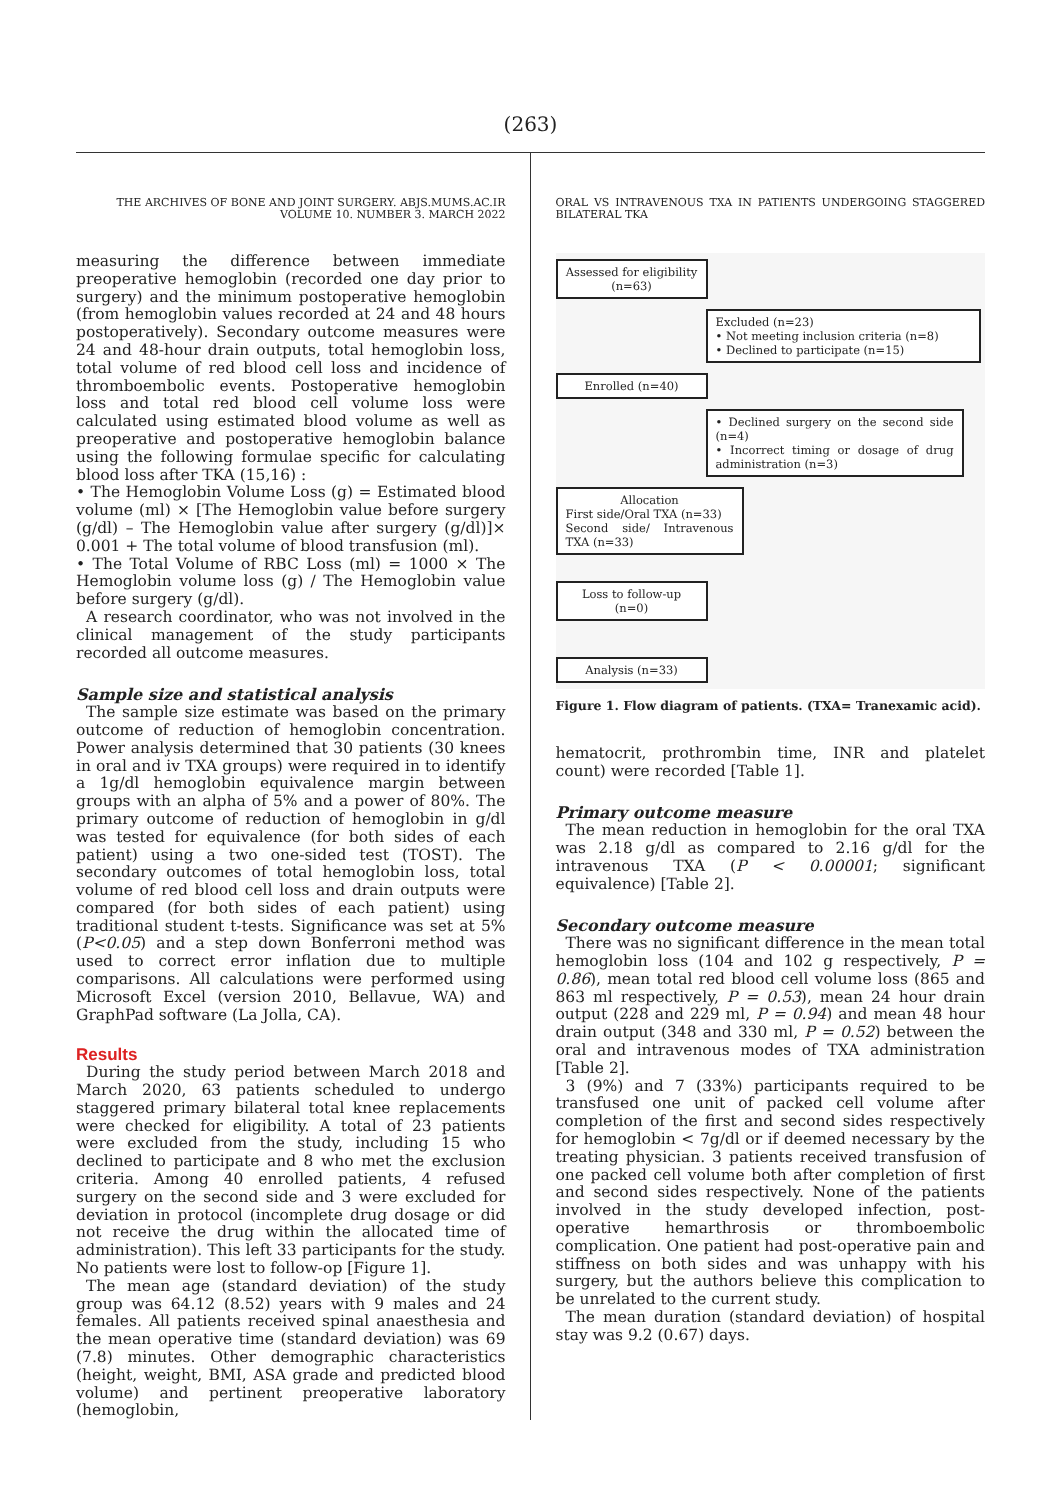(263)
THE ARCHIVES OF BONE AND JOINT SURGERY. ABJS.MUMS.AC.IR
VOLUME 10. NUMBER 3. MARCH 2022
measuring the difference between immediate preoperative hemoglobin (recorded one day prior to surgery) and the minimum postoperative hemoglobin (from hemoglobin values recorded at 24 and 48 hours postoperatively). Secondary outcome measures were 24 and 48-hour drain outputs, total hemoglobin loss, total volume of red blood cell loss and incidence of thromboembolic events. Postoperative hemoglobin loss and total red blood cell volume loss were calculated using estimated blood volume as well as preoperative and postoperative hemoglobin balance using the following formulae specific for calculating blood loss after TKA (15,16) :
• The Hemoglobin Volume Loss (g) = Estimated blood volume (ml) × [The Hemoglobin value before surgery (g/dl) – The Hemoglobin value after surgery (g/dl)]× 0.001 + The total volume of blood transfusion (ml).
• The Total Volume of RBC Loss (ml) = 1000 × The Hemoglobin volume loss (g) / The Hemoglobin value before surgery (g/dl).
A research coordinator, who was not involved in the clinical management of the study participants recorded all outcome measures.
Sample size and statistical analysis
The sample size estimate was based on the primary outcome of reduction of hemoglobin concentration. Power analysis determined that 30 patients (30 knees in oral and iv TXA groups) were required in to identify a 1g/dl hemoglobin equivalence margin between groups with an alpha of 5% and a power of 80%. The primary outcome of reduction of hemoglobin in g/dl was tested for equivalence (for both sides of each patient) using a two one-sided test (TOST). The secondary outcomes of total hemoglobin loss, total volume of red blood cell loss and drain outputs were compared (for both sides of each patient) using traditional student t-tests. Significance was set at 5% (P<0.05) and a step down Bonferroni method was used to correct error inflation due to multiple comparisons. All calculations were performed using Microsoft Excel (version 2010, Bellavue, WA) and GraphPad software (La Jolla, CA).
Results
During the study period between March 2018 and March 2020, 63 patients scheduled to undergo staggered primary bilateral total knee replacements were checked for eligibility. A total of 23 patients were excluded from the study, including 15 who declined to participate and 8 who met the exclusion criteria. Among 40 enrolled patients, 4 refused surgery on the second side and 3 were excluded for deviation in protocol (incomplete drug dosage or did not receive the drug within the allocated time of administration). This left 33 participants for the study. No patients were lost to follow-op [Figure 1].
The mean age (standard deviation) of the study group was 64.12 (8.52) years with 9 males and 24 females. All patients received spinal anaesthesia and the mean operative time (standard deviation) was 69 (7.8) minutes. Other demographic characteristics (height, weight, BMI, ASA grade and predicted blood volume) and pertinent preoperative laboratory (hemoglobin,
ORAL VS INTRAVENOUS TXA IN PATIENTS UNDERGOING STAGGERED BILATERAL TKA
Assessed for eligibility
(n=63)
Excluded (n=23)
• Not meeting inclusion criteria (n=8)
• Declined to participate (n=15)
Enrolled (n=40)
• Declined surgery on the second side (n=4)
• Incorrect timing or dosage of drug administration (n=3)
Allocation
First side/Oral TXA (n=33)
Second side/ Intravenous TXA (n=33)
Loss to follow-up (n=0)
Analysis (n=33)
Figure 1. Flow diagram of patients. (TXA= Tranexamic acid).
hematocrit, prothrombin time, INR and platelet count) were recorded [Table 1].
Primary outcome measure
The mean reduction in hemoglobin for the oral TXA was 2.18 g/dl as compared to 2.16 g/dl for the intravenous TXA (P < 0.00001; significant equivalence) [Table 2].
Secondary outcome measure
There was no significant difference in the mean total hemoglobin loss (104 and 102 g respectively, P = 0.86), mean total red blood cell volume loss (865 and 863 ml respectively, P = 0.53), mean 24 hour drain output (228 and 229 ml, P = 0.94) and mean 48 hour drain output (348 and 330 ml, P = 0.52) between the oral and intravenous modes of TXA administration [Table 2].
3 (9%) and 7 (33%) participants required to be transfused one unit of packed cell volume after completion of the first and second sides respectively for hemoglobin < 7g/dl or if deemed necessary by the treating physician. 3 patients received transfusion of one packed cell volume both after completion of first and second sides respectively. None of the patients involved in the study developed infection, post-operative hemarthrosis or thromboembolic complication. One patient had post-operative pain and stiffness on both sides and was unhappy with his surgery, but the authors believe this complication to be unrelated to the current study.
The mean duration (standard deviation) of hospital stay was 9.2 (0.67) days.